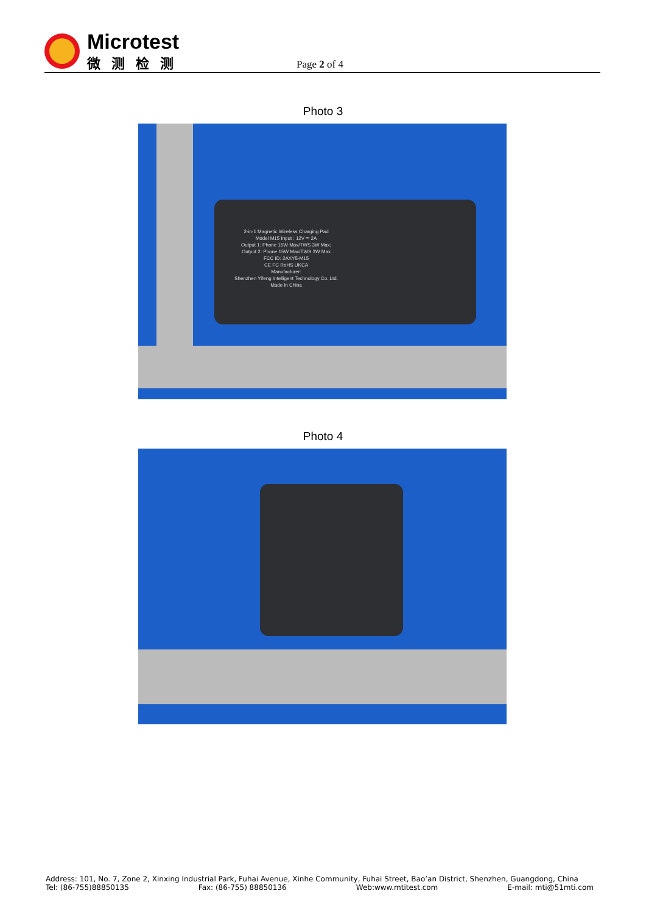Microtest
微测检测
Page 2 of 4
Photo 3
2-in-1 Magnetic Wireless Charging Pad
Model M15 Input : 12V ⎓ 2A
Output 1: Phone 15W Max/TWS 3W Max;
Output 2: Phone 15W Max/TWS 3W Max
FCC ID: 2AXY5-M15
CE FC RoHS UKCA
Manufacturer:
Shenzhen Yifeng Intelligent Technology Co.,Ltd.
Made in China
Photo 4
Address: 101, No. 7, Zone 2, Xinxing Industrial Park, Fuhai Avenue, Xinhe Community, Fuhai Street, Bao’an District, Shenzhen, Guangdong, China
Tel: (86-755)88850135 Fax: (86-755) 88850136 Web:www.mtitest.com E-mail: mti@51mti.com